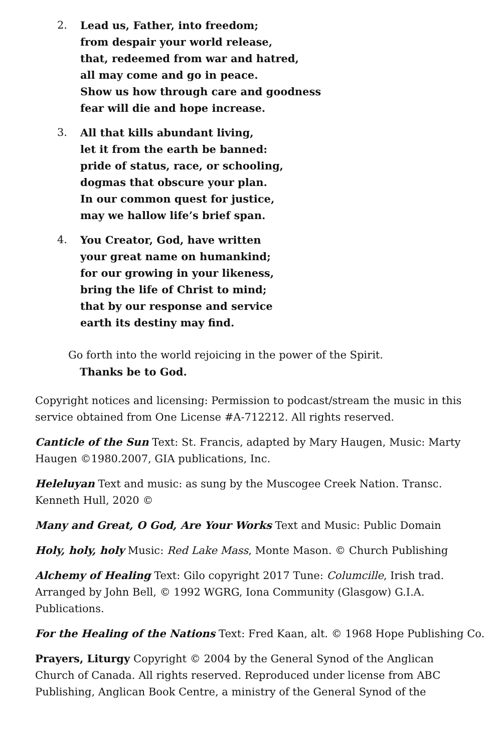2. Lead us, Father, into freedom;
from despair your world release,
that, redeemed from war and hatred,
all may come and go in peace.
Show us how through care and goodness
fear will die and hope increase.
3. All that kills abundant living,
let it from the earth be banned:
pride of status, race, or schooling,
dogmas that obscure your plan.
In our common quest for justice,
may we hallow life’s brief span.
4. You Creator, God, have written
your great name on humankind;
for our growing in your likeness,
bring the life of Christ to mind;
that by our response and service
earth its destiny may find.
Go forth into the world rejoicing in the power of the Spirit.
Thanks be to God.
Copyright notices and licensing: Permission to podcast/stream the music in this service obtained from One License #A-712212. All rights reserved.
Canticle of the Sun Text: St. Francis, adapted by Mary Haugen, Music: Marty Haugen ©1980.2007, GIA publications, Inc.
Heleluyan Text and music: as sung by the Muscogee Creek Nation. Transc. Kenneth Hull, 2020 ©
Many and Great, O God, Are Your Works Text and Music: Public Domain
Holy, holy, holy Music: Red Lake Mass, Monte Mason. © Church Publishing
Alchemy of Healing Text: Gilo copyright 2017 Tune: Columcille, Irish trad. Arranged by John Bell, © 1992 WGRG, Iona Community (Glasgow) G.I.A. Publications.
For the Healing of the Nations Text: Fred Kaan, alt. © 1968 Hope Publishing Co.
Prayers, Liturgy Copyright © 2004 by the General Synod of the Anglican Church of Canada. All rights reserved. Reproduced under license from ABC Publishing, Anglican Book Centre, a ministry of the General Synod of the